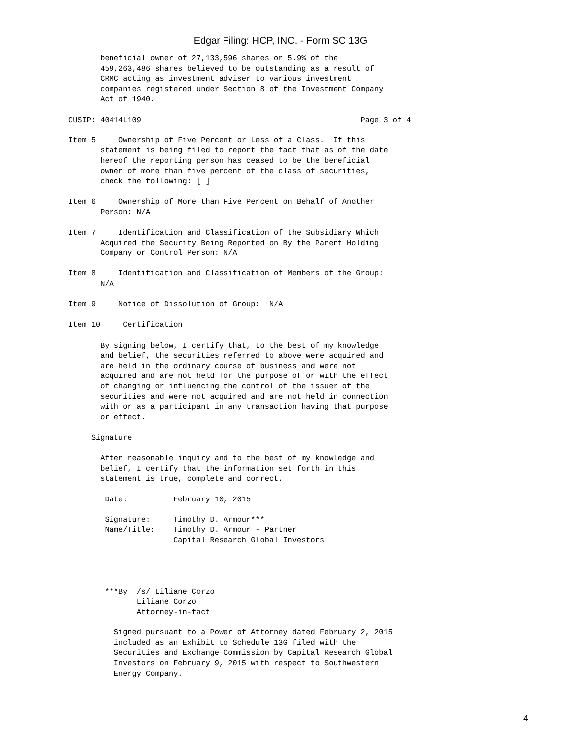Edgar Filing: HCP, INC. - Form SC 13G
       beneficial owner of 27,133,596 shares or 5.9% of the
       459,263,486 shares believed to be outstanding as a result of
       CRMC acting as investment adviser to various investment
       companies registered under Section 8 of the Investment Company
       Act of 1940.

CUSIP: 40414L109                                                Page 3 of 4

Item 5     Ownership of Five Percent or Less of a Class.  If this
       statement is being filed to report the fact that as of the date
       hereof the reporting person has ceased to be the beneficial
       owner of more than five percent of the class of securities,
       check the following: [ ]

Item 6     Ownership of More than Five Percent on Behalf of Another
       Person: N/A

Item 7     Identification and Classification of the Subsidiary Which
       Acquired the Security Being Reported on By the Parent Holding
       Company or Control Person: N/A

Item 8     Identification and Classification of Members of the Group:
       N/A

Item 9     Notice of Dissolution of Group:  N/A

Item 10     Certification

       By signing below, I certify that, to the best of my knowledge
       and belief, the securities referred to above were acquired and
       are held in the ordinary course of business and were not
       acquired and are not held for the purpose of or with the effect
       of changing or influencing the control of the issuer of the
       securities and were not acquired and are not held in connection
       with or as a participant in any transaction having that purpose
       or effect.

     Signature

       After reasonable inquiry and to the best of my knowledge and
       belief, I certify that the information set forth in this
       statement is true, complete and correct.

        Date:          February 10, 2015

        Signature:     Timothy D. Armour***
        Name/Title:    Timothy D. Armour - Partner
                       Capital Research Global Investors




        ***By  /s/ Liliane Corzo
               Liliane Corzo
               Attorney-in-fact

          Signed pursuant to a Power of Attorney dated February 2, 2015
          included as an Exhibit to Schedule 13G filed with the
          Securities and Exchange Commission by Capital Research Global
          Investors on February 9, 2015 with respect to Southwestern
          Energy Company.
4